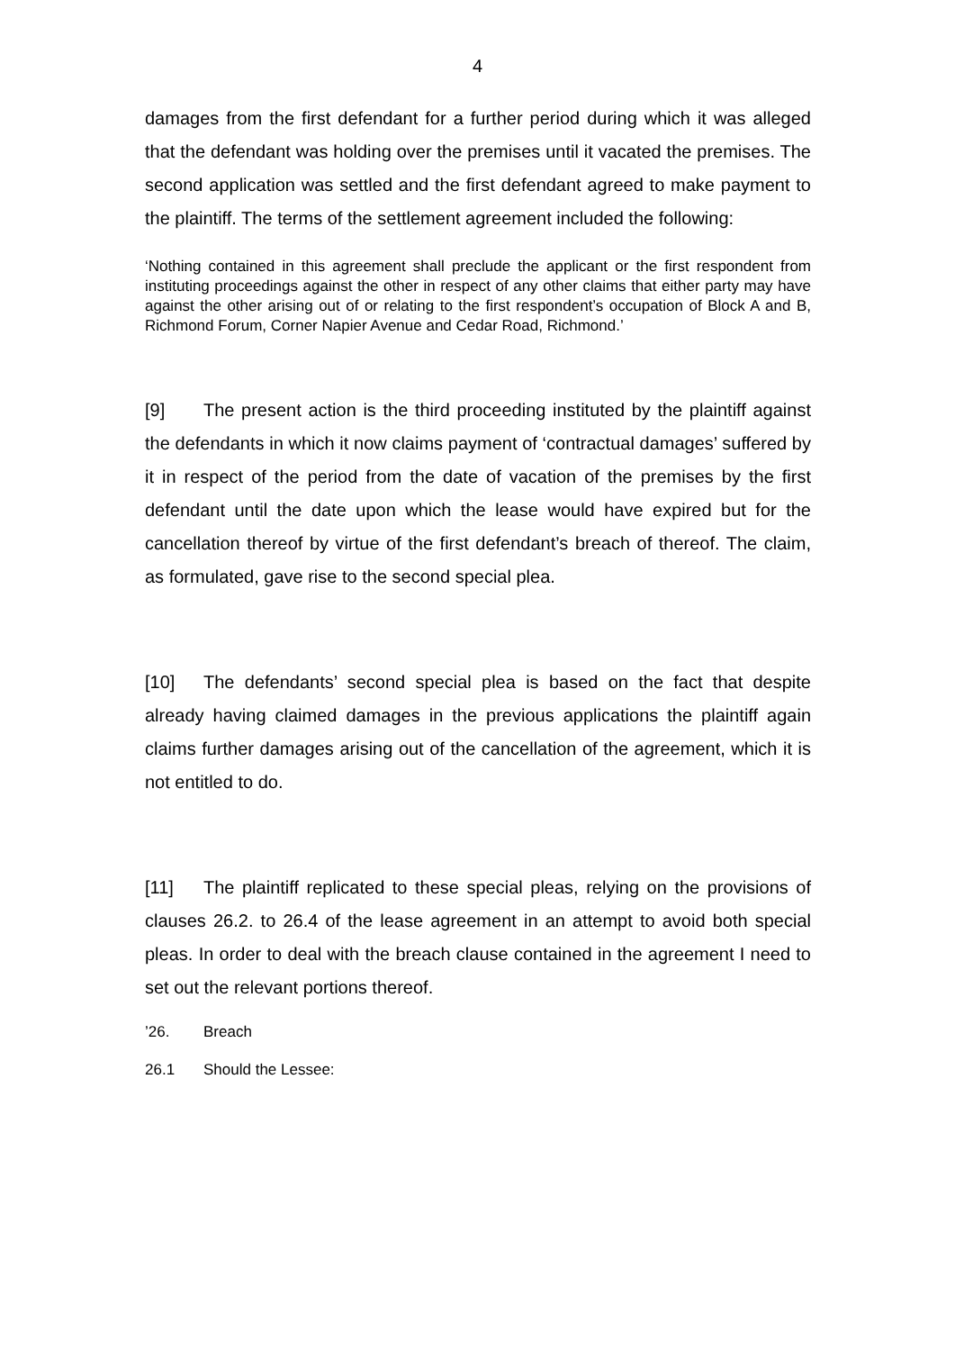4
damages from the first defendant for a further period during which it was alleged that the defendant was holding over the premises until it vacated the premises. The second application was settled and the first defendant agreed to make payment to the plaintiff. The terms of the settlement agreement included the following:
‘Nothing contained in this agreement shall preclude the applicant or the first respondent from instituting proceedings against the other in respect of any other claims that either party may have against the other arising out of or relating to the first respondent’s occupation of Block A and B, Richmond Forum, Corner Napier Avenue and Cedar Road, Richmond.’
[9] The present action is the third proceeding instituted by the plaintiff against the defendants in which it now claims payment of ‘contractual damages’ suffered by it in respect of the period from the date of vacation of the premises by the first defendant until the date upon which the lease would have expired but for the cancellation thereof by virtue of the first defendant’s breach of thereof. The claim, as formulated, gave rise to the second special plea.
[10] The defendants’ second special plea is based on the fact that despite already having claimed damages in the previous applications the plaintiff again claims further damages arising out of the cancellation of the agreement, which it is not entitled to do.
[11] The plaintiff replicated to these special pleas, relying on the provisions of clauses 26.2. to 26.4 of the lease agreement in an attempt to avoid both special pleas. In order to deal with the breach clause contained in the agreement I need to set out the relevant portions thereof.
’26. Breach
26.1 Should the Lessee: